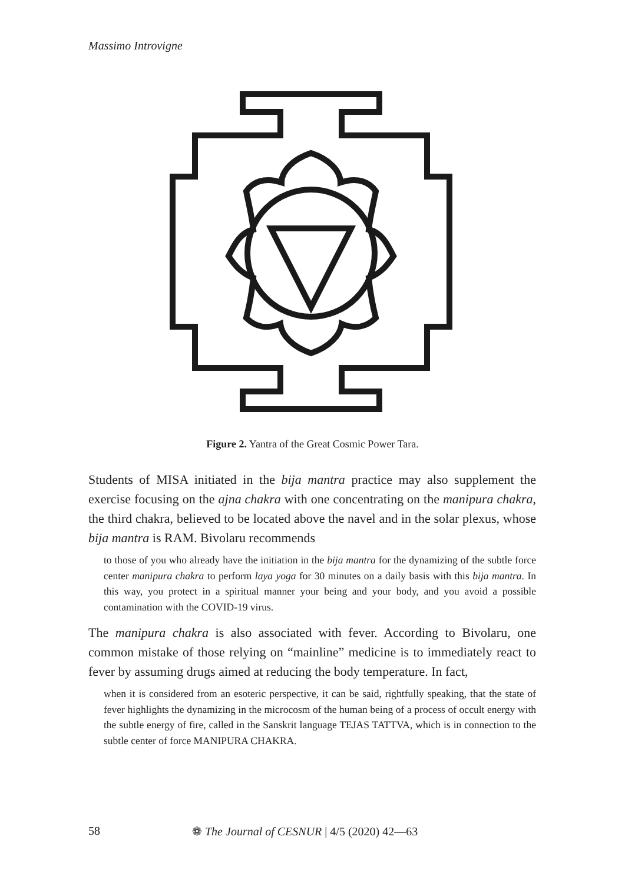Massimo Introvigne
Figure 2. Yantra of the Great Cosmic Power Tara.
Students of MISA initiated in the bija mantra practice may also supplement the exercise focusing on the ajna chakra with one concentrating on the manipura chakra, the third chakra, believed to be located above the navel and in the solar plexus, whose bija mantra is RAM. Bivolaru recommends
to those of you who already have the initiation in the bija mantra for the dynamizing of the subtle force center manipura chakra to perform laya yoga for 30 minutes on a daily basis with this bija mantra. In this way, you protect in a spiritual manner your being and your body, and you avoid a possible contamination with the COVID-19 virus.
The manipura chakra is also associated with fever. According to Bivolaru, one common mistake of those relying on “mainline” medicine is to immediately react to fever by assuming drugs aimed at reducing the body temperature. In fact,
when it is considered from an esoteric perspective, it can be said, rightfully speaking, that the state of fever highlights the dynamizing in the microcosm of the human being of a process of occult energy with the subtle energy of fire, called in the Sanskrit language TEJAS TATTVA, which is in connection to the subtle center of force MANIPURA CHAKRA.
58 ❁ The Journal of CESNUR | 4/5 (2020) 42—63